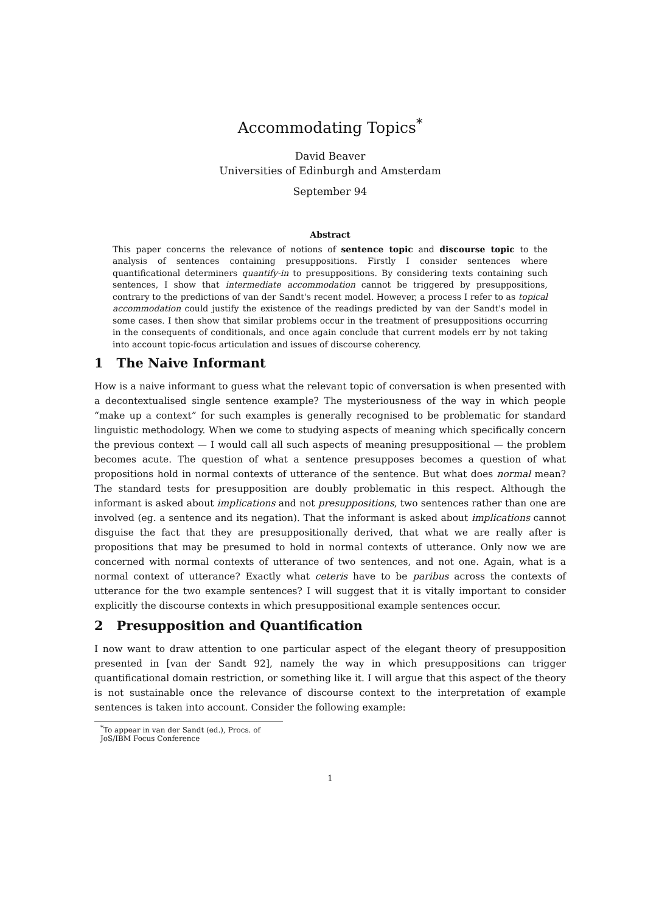Accommodating Topics<sup>*</sup>
David Beaver
Universities of Edinburgh and Amsterdam
September 94
Abstract
This paper concerns the relevance of notions of sentence topic and discourse topic to the analysis of sentences containing presuppositions. Firstly I consider sentences where quantificational determiners quantify-in to presuppositions. By considering texts containing such sentences, I show that intermediate accommodation cannot be triggered by presuppositions, contrary to the predictions of van der Sandt's recent model. However, a process I refer to as topical accommodation could justify the existence of the readings predicted by van der Sandt's model in some cases. I then show that similar problems occur in the treatment of presuppositions occurring in the consequents of conditionals, and once again conclude that current models err by not taking into account topic-focus articulation and issues of discourse coherency.
1 The Naive Informant
How is a naive informant to guess what the relevant topic of conversation is when presented with a decontextualised single sentence example? The mysteriousness of the way in which people “make up a context” for such examples is generally recognised to be problematic for standard linguistic methodology. When we come to studying aspects of meaning which specifically concern the previous context — I would call all such aspects of meaning presuppositional — the problem becomes acute. The question of what a sentence presupposes becomes a question of what propositions hold in normal contexts of utterance of the sentence. But what does normal mean? The standard tests for presupposition are doubly problematic in this respect. Although the informant is asked about implications and not presuppositions, two sentences rather than one are involved (eg. a sentence and its negation). That the informant is asked about implications cannot disguise the fact that they are presuppositionally derived, that what we are really after is propositions that may be presumed to hold in normal contexts of utterance. Only now we are concerned with normal contexts of utterance of two sentences, and not one. Again, what is a normal context of utterance? Exactly what ceteris have to be paribus across the contexts of utterance for the two example sentences? I will suggest that it is vitally important to consider explicitly the discourse contexts in which presuppositional example sentences occur.
2 Presupposition and Quantification
I now want to draw attention to one particular aspect of the elegant theory of presupposition presented in [van der Sandt 92], namely the way in which presuppositions can trigger quantificational domain restriction, or something like it. I will argue that this aspect of the theory is not sustainable once the relevance of discourse context to the interpretation of example sentences is taken into account. Consider the following example:
<sup>*</sup> To appear in van der Sandt (ed.), Procs. of JoS/IBM Focus Conference
1